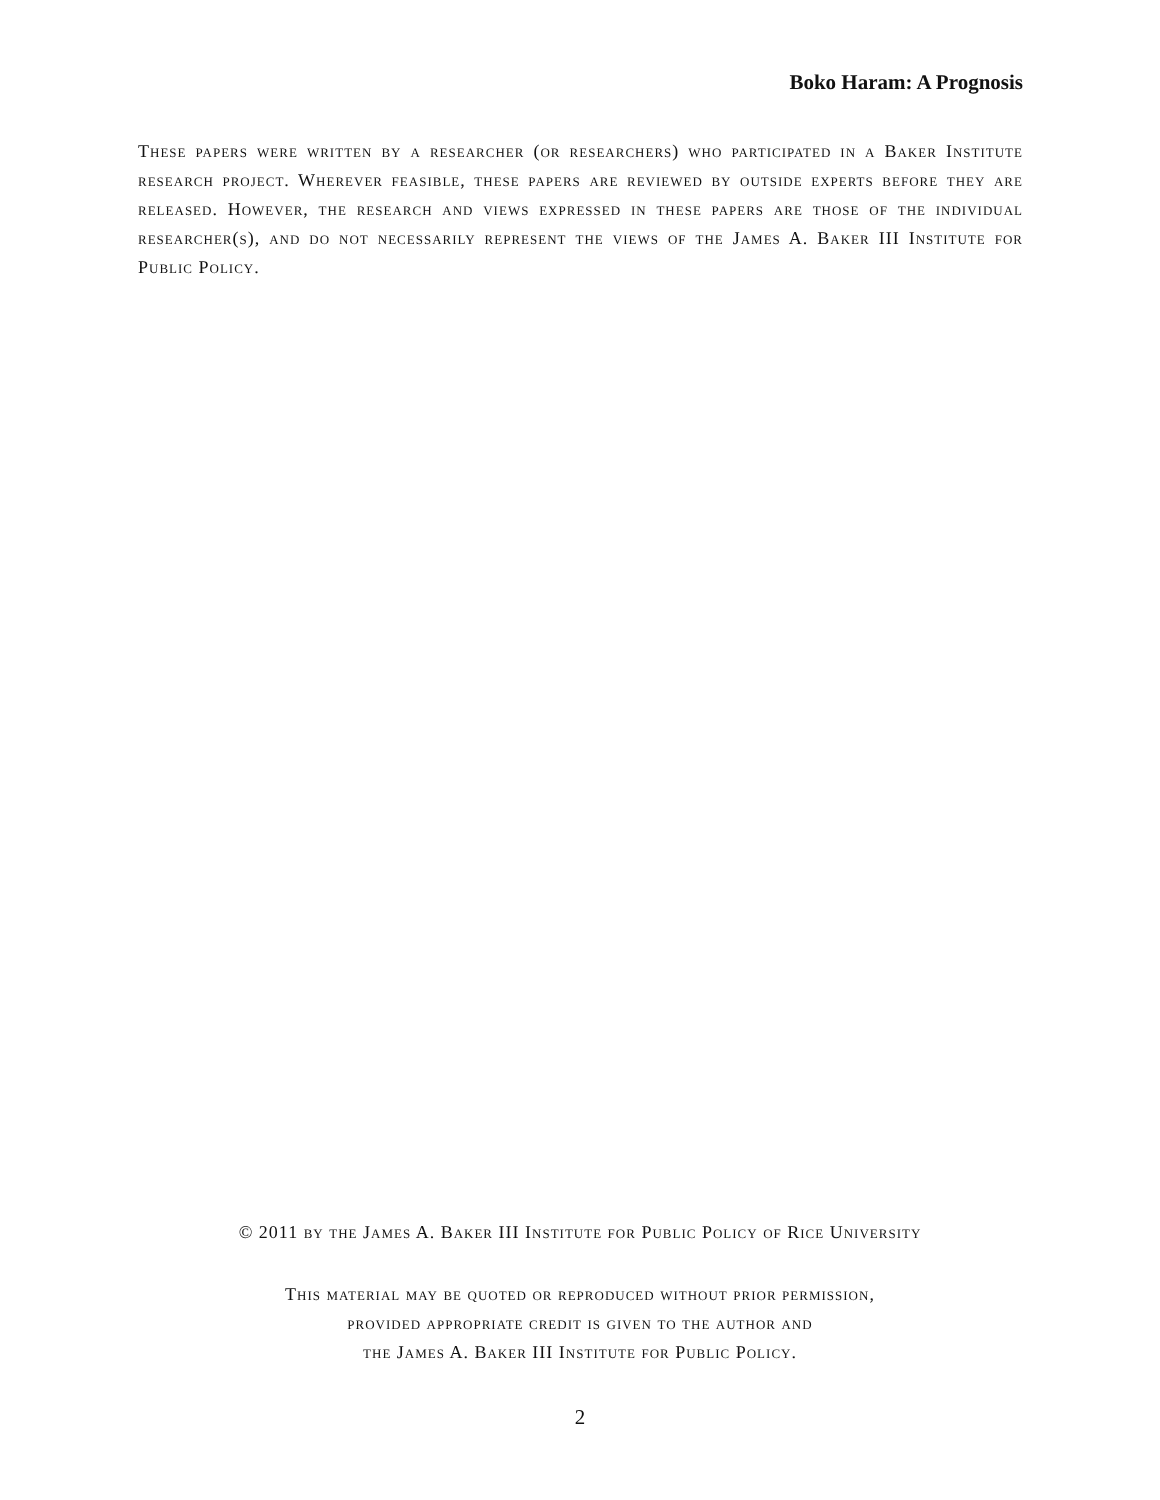Boko Haram: A Prognosis
These papers were written by a researcher (or researchers) who participated in a Baker Institute research project. Wherever feasible, these papers are reviewed by outside experts before they are released. However, the research and views expressed in these papers are those of the individual researcher(s), and do not necessarily represent the views of the James A. Baker III Institute for Public Policy.
© 2011 by the James A. Baker III Institute for Public Policy of Rice University
This material may be quoted or reproduced without prior permission,
provided appropriate credit is given to the author and
the James A. Baker III Institute for Public Policy.
2